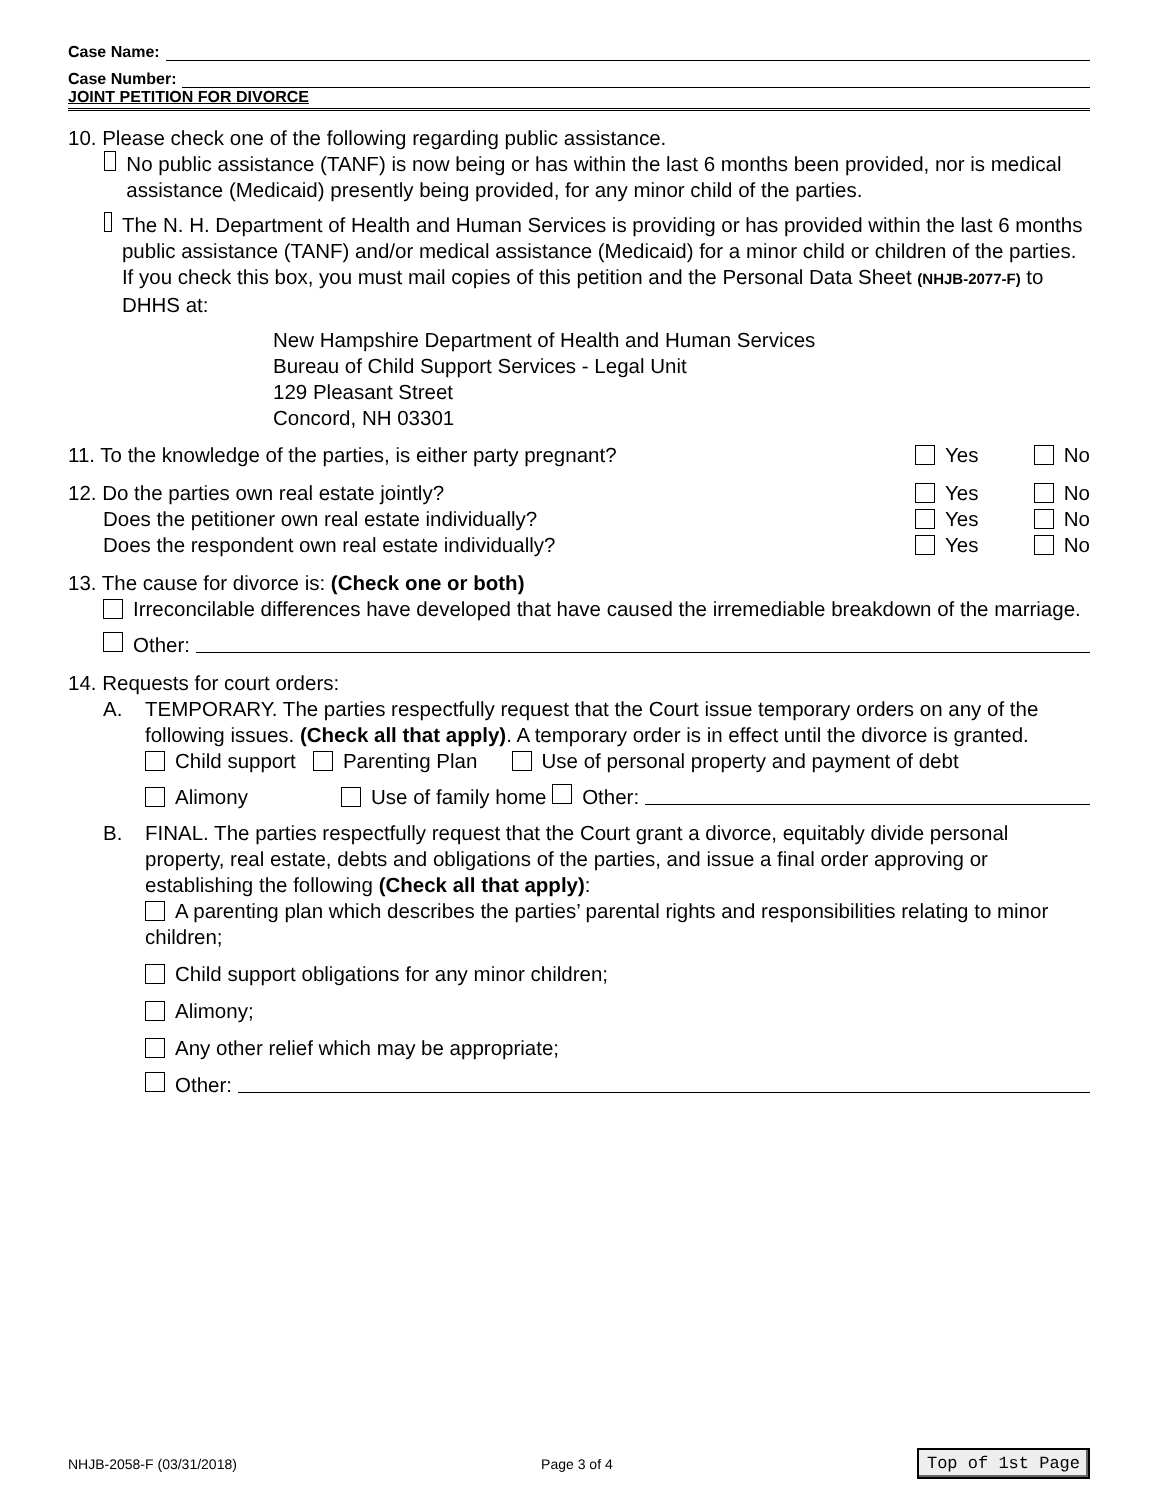Case Name:
Case Number:
JOINT PETITION FOR DIVORCE
10. Please check one of the following regarding public assistance.
No public assistance (TANF) is now being or has within the last 6 months been provided, nor is medical assistance (Medicaid) presently being provided, for any minor child of the parties.
The N. H. Department of Health and Human Services is providing or has provided within the last 6 months public assistance (TANF) and/or medical assistance (Medicaid) for a minor child or children of the parties. If you check this box, you must mail copies of this petition and the Personal Data Sheet (NHJB-2077-F) to DHHS at:
New Hampshire Department of Health and Human Services
Bureau of Child Support Services - Legal Unit
129 Pleasant Street
Concord, NH 03301
11. To the knowledge of the parties, is either party pregnant? Yes No
12. Do the parties own real estate jointly? Yes No
Does the petitioner own real estate individually? Yes No
Does the respondent own real estate individually? Yes No
13. The cause for divorce is: (Check one or both)
Irreconcilable differences have developed that have caused the irremediable breakdown of the marriage.
Other:
14. Requests for court orders:
A. TEMPORARY. The parties respectfully request that the Court issue temporary orders on any of the following issues. (Check all that apply). A temporary order is in effect until the divorce is granted.
Child support Parenting Plan Use of personal property and payment of debt
Alimony Use of family home Other:
B. FINAL. The parties respectfully request that the Court grant a divorce, equitably divide personal property, real estate, debts and obligations of the parties, and issue a final order approving or establishing the following (Check all that apply):
A parenting plan which describes the parties’ parental rights and responsibilities relating to minor children;
Child support obligations for any minor children;
Alimony;
Any other relief which may be appropriate;
Other:
NHJB-2058-F (03/31/2018) Page 3 of 4 Top of 1st Page